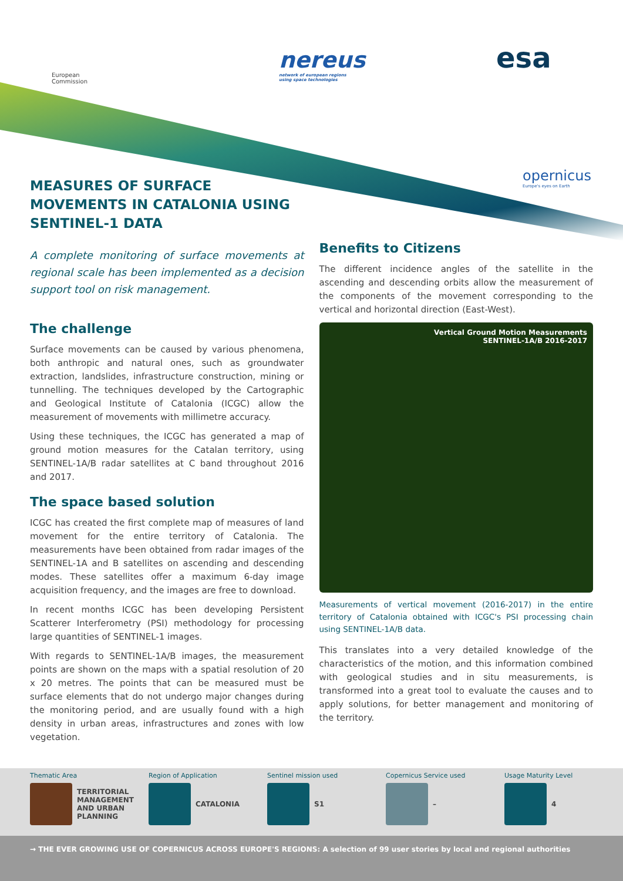European
Commission
nereus
network of european regions
using space technologies
esa
opernicus
Europe's eyes on Earth
MEASURES OF SURFACE
MOVEMENTS IN CATALONIA USING
SENTINEL-1 DATA
A complete monitoring of surface movements at regional scale has been implemented as a decision support tool on risk management.
The challenge
Surface movements can be caused by various phenomena, both anthropic and natural ones, such as groundwater extraction, landslides, infrastructure construction, mining or tunnelling. The techniques developed by the Cartographic and Geological Institute of Catalonia (ICGC) allow the measurement of movements with millimetre accuracy.
Using these techniques, the ICGC has generated a map of ground motion measures for the Catalan territory, using SENTINEL-1A/B radar satellites at C band throughout 2016 and 2017.
The space based solution
ICGC has created the first complete map of measures of land movement for the entire territory of Catalonia. The measurements have been obtained from radar images of the SENTINEL-1A and B satellites on ascending and descending modes. These satellites offer a maximum 6-day image acquisition frequency, and the images are free to download.
In recent months ICGC has been developing Persistent Scatterer Interferometry (PSI) methodology for processing large quantities of SENTINEL-1 images.
With regards to SENTINEL-1A/B images, the measurement points are shown on the maps with a spatial resolution of 20 x 20 metres. The points that can be measured must be surface elements that do not undergo major changes during the monitoring period, and are usually found with a high density in urban areas, infrastructures and zones with low vegetation.
Benefits to Citizens
The different incidence angles of the satellite in the ascending and descending orbits allow the measurement of the components of the movement corresponding to the vertical and horizontal direction (East-West).
Vertical Ground Motion Measurements
SENTINEL-1A/B 2016-2017
Measurements of vertical movement (2016-2017) in the entire territory of Catalonia obtained with ICGC's PSI processing chain using SENTINEL-1A/B data.
This translates into a very detailed knowledge of the characteristics of the motion, and this information combined with geological studies and in situ measurements, is transformed into a great tool to evaluate the causes and to apply solutions, for better management and monitoring of the territory.
Thematic Area
TERRITORIAL MANAGEMENT AND URBAN PLANNING
Region of Application
CATALONIA
Sentinel mission used
S1
Copernicus Service used
–
Usage Maturity Level
4
→ THE EVER GROWING USE OF COPERNICUS ACROSS EUROPE'S REGIONS: A selection of 99 user stories by local and regional authorities